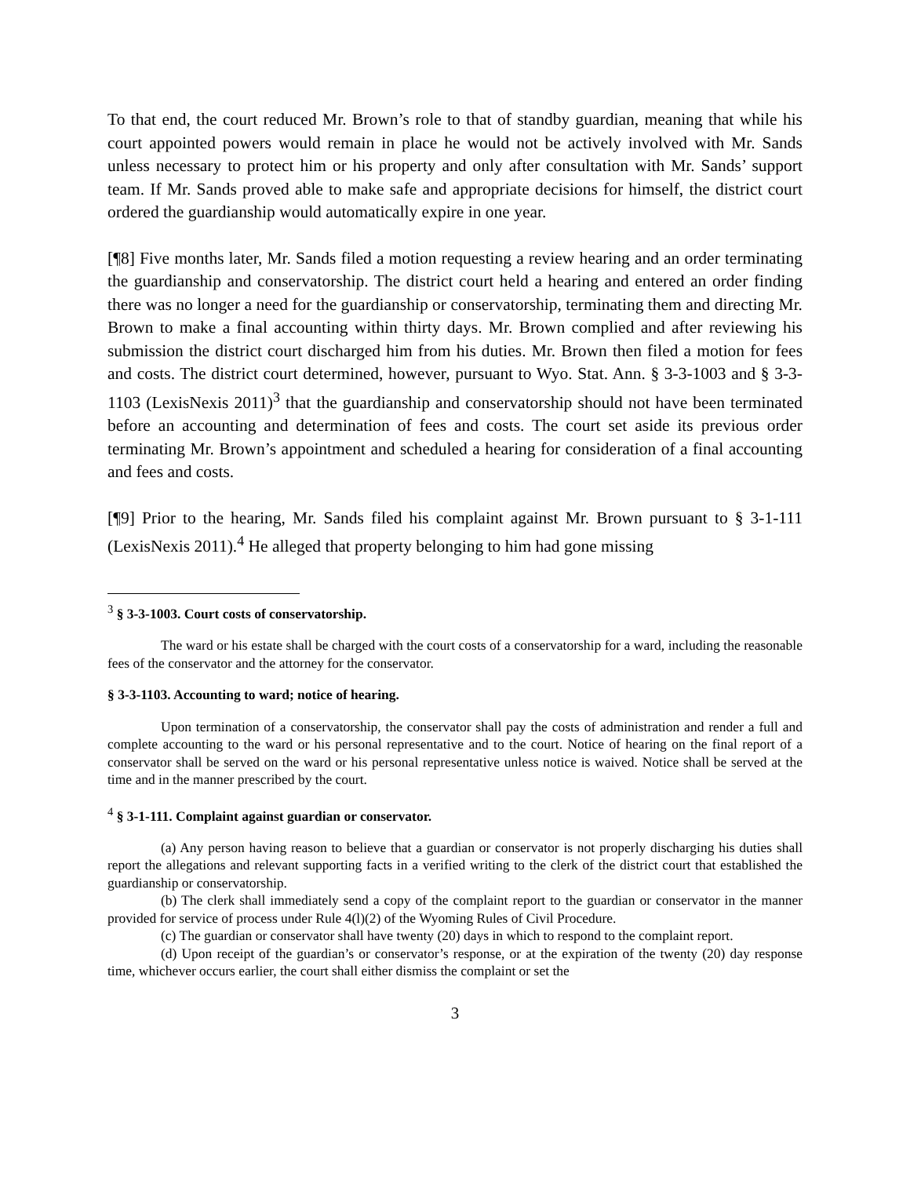To that end, the court reduced Mr. Brown’s role to that of standby guardian, meaning that while his court appointed powers would remain in place he would not be actively involved with Mr. Sands unless necessary to protect him or his property and only after consultation with Mr. Sands’ support team. If Mr. Sands proved able to make safe and appropriate decisions for himself, the district court ordered the guardianship would automatically expire in one year.
[¶8] Five months later, Mr. Sands filed a motion requesting a review hearing and an order terminating the guardianship and conservatorship. The district court held a hearing and entered an order finding there was no longer a need for the guardianship or conservatorship, terminating them and directing Mr. Brown to make a final accounting within thirty days. Mr. Brown complied and after reviewing his submission the district court discharged him from his duties. Mr. Brown then filed a motion for fees and costs. The district court determined, however, pursuant to Wyo. Stat. Ann. § 3-3-1003 and § 3-3-1103 (LexisNexis 2011)<sup>3</sup> that the guardianship and conservatorship should not have been terminated before an accounting and determination of fees and costs. The court set aside its previous order terminating Mr. Brown’s appointment and scheduled a hearing for consideration of a final accounting and fees and costs.
[¶9] Prior to the hearing, Mr. Sands filed his complaint against Mr. Brown pursuant to § 3-1-111 (LexisNexis 2011).<sup>4</sup> He alleged that property belonging to him had gone missing
<sup>3</sup> § 3-3-1003. Court costs of conservatorship.
The ward or his estate shall be charged with the court costs of a conservatorship for a ward, including the reasonable fees of the conservator and the attorney for the conservator.
§ 3-3-1103. Accounting to ward; notice of hearing.
Upon termination of a conservatorship, the conservator shall pay the costs of administration and render a full and complete accounting to the ward or his personal representative and to the court. Notice of hearing on the final report of a conservator shall be served on the ward or his personal representative unless notice is waived. Notice shall be served at the time and in the manner prescribed by the court.
<sup>4</sup> § 3-1-111. Complaint against guardian or conservator.
(a) Any person having reason to believe that a guardian or conservator is not properly discharging his duties shall report the allegations and relevant supporting facts in a verified writing to the clerk of the district court that established the guardianship or conservatorship.
(b) The clerk shall immediately send a copy of the complaint report to the guardian or conservator in the manner provided for service of process under Rule 4(l)(2) of the Wyoming Rules of Civil Procedure.
(c) The guardian or conservator shall have twenty (20) days in which to respond to the complaint report.
(d) Upon receipt of the guardian’s or conservator’s response, or at the expiration of the twenty (20) day response time, whichever occurs earlier, the court shall either dismiss the complaint or set the
3